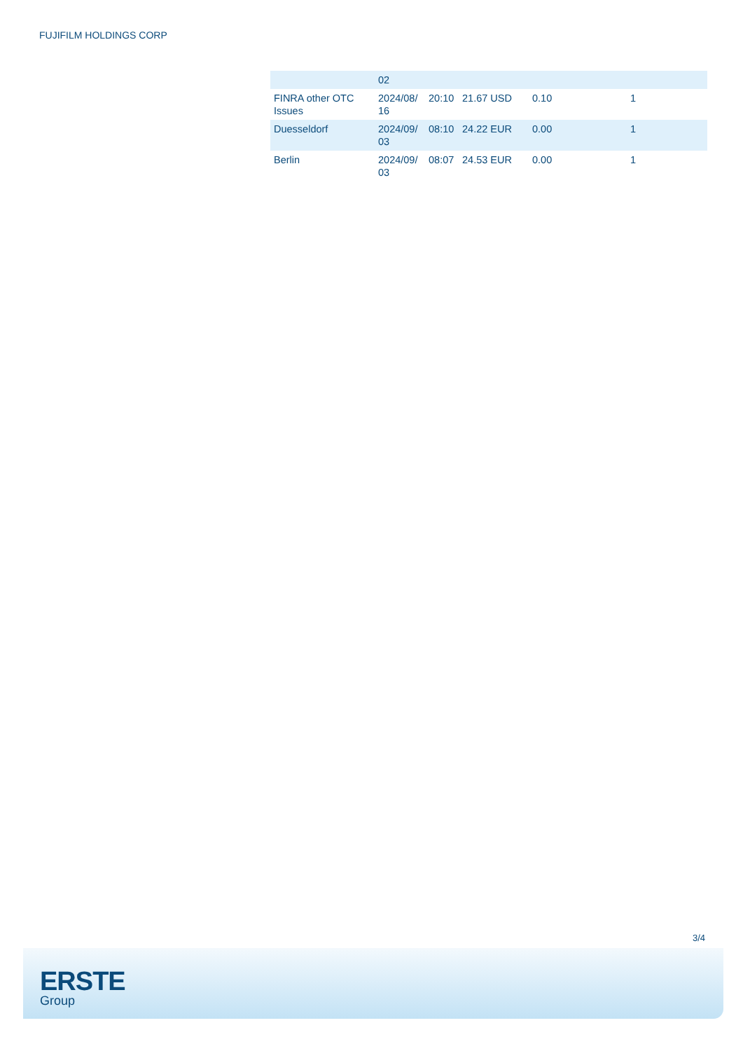FUJIFILM HOLDINGS CORP
| | 02 | | | | |
| FINRA other OTC Issues | 2024/08/ 16 | 20:10 | 21.67 USD | 0.10 | 1 |
| Duesseldorf | 2024/09/ 03 | 08:10 | 24.22 EUR | 0.00 | 1 |
| Berlin | 2024/09/ 03 | 08:07 | 24.53 EUR | 0.00 | 1 |
3/4
ERSTE
Group